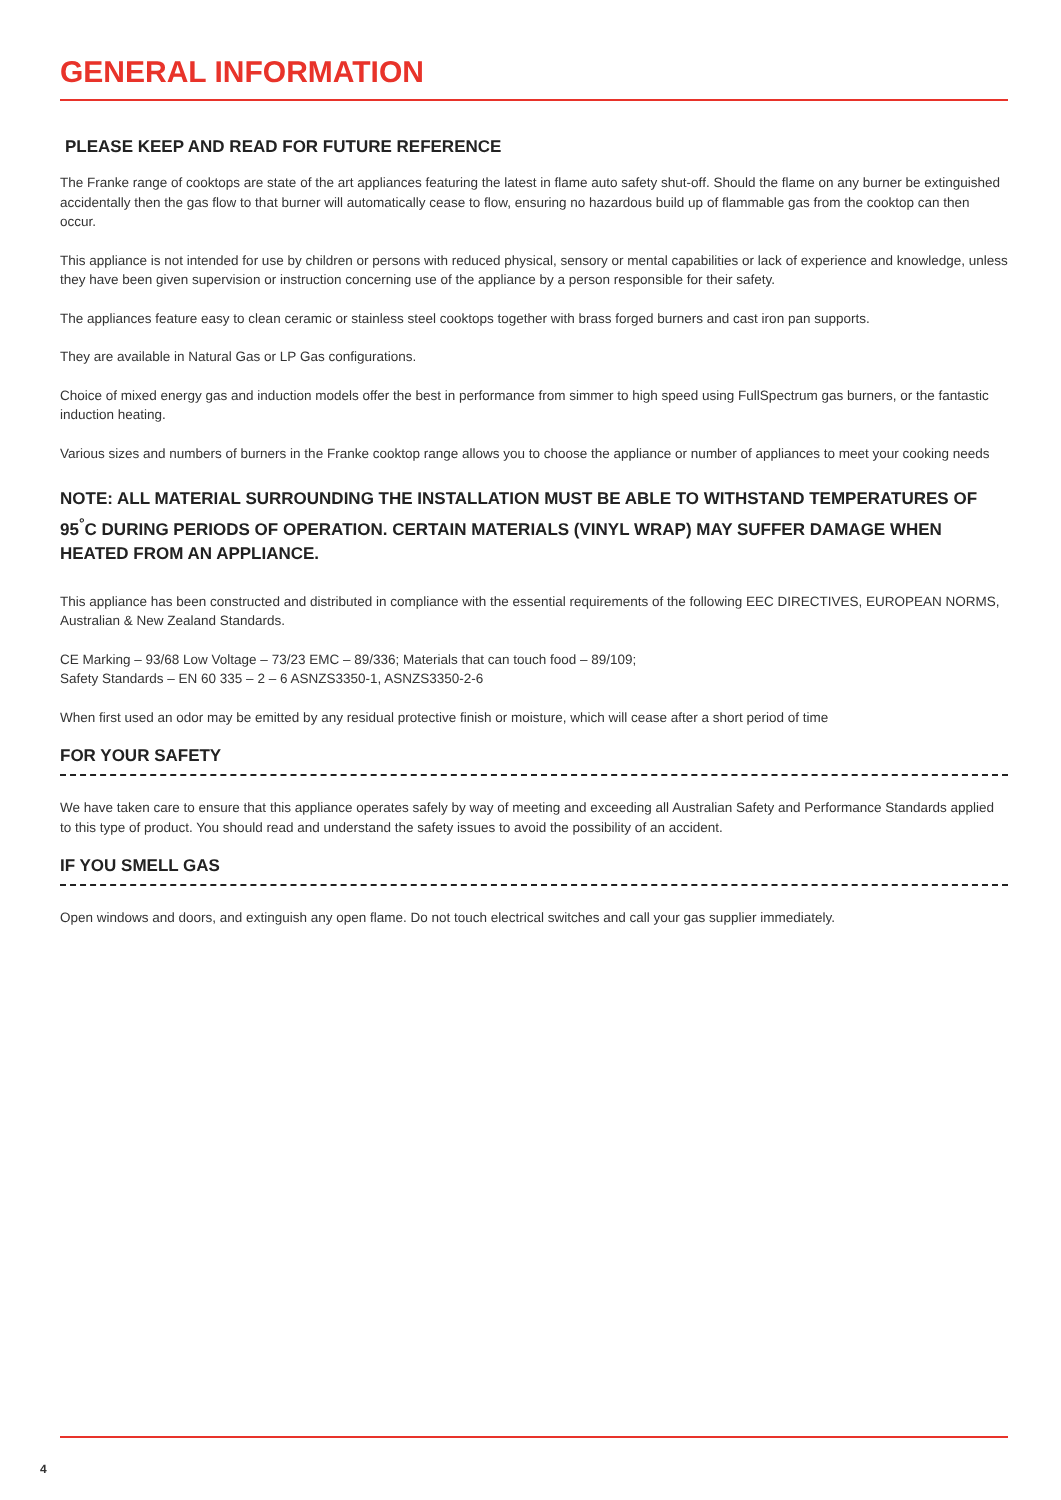GENERAL INFORMATION
PLEASE KEEP AND READ FOR FUTURE REFERENCE
The Franke range of cooktops are state of the art appliances featuring the latest in flame auto safety shut-off. Should the flame on any burner be extinguished accidentally then the gas flow to that burner will automatically cease to flow, ensuring no hazardous build up of flammable gas from the cooktop can then occur.
This appliance is not intended for use by children or persons with reduced physical, sensory or mental capabilities or lack of experience and knowledge, unless they have been given supervision or instruction concerning use of the appliance by a person responsible for their safety.
The appliances feature easy to clean ceramic or stainless steel cooktops together with brass forged burners and cast iron pan supports.
They are available in Natural Gas or LP Gas configurations.
Choice of mixed energy gas and induction models offer the best in performance from simmer to high speed using FullSpectrum gas burners, or the fantastic induction heating.
Various sizes and numbers of burners in the Franke cooktop range allows you to choose the appliance or number of appliances to meet your cooking needs
NOTE: ALL MATERIAL SURROUNDING THE INSTALLATION MUST BE ABLE TO WITHSTAND TEMPERATURES OF 95<sup>°</sup>C DURING PERIODS OF OPERATION. CERTAIN MATERIALS (VINYL WRAP) MAY SUFFER DAMAGE WHEN HEATED FROM AN APPLIANCE.
This appliance has been constructed and distributed in compliance with the essential requirements of the following EEC DIRECTIVES, EUROPEAN NORMS, Australian & New Zealand Standards.
CE Marking – 93/68 Low Voltage – 73/23 EMC – 89/336; Materials that can touch food – 89/109;
Safety Standards – EN 60 335 – 2 – 6 ASNZS3350-1, ASNZS3350-2-6
When first used an odor may be emitted by any residual protective finish or moisture, which will cease after a short period of time
FOR YOUR SAFETY
We have taken care to ensure that this appliance operates safely by way of meeting and exceeding all Australian Safety and Performance Standards applied to this type of product. You should read and understand the safety issues to avoid the possibility of an accident.
IF YOU SMELL GAS
Open windows and doors, and extinguish any open flame. Do not touch electrical switches and call your gas supplier immediately.
4